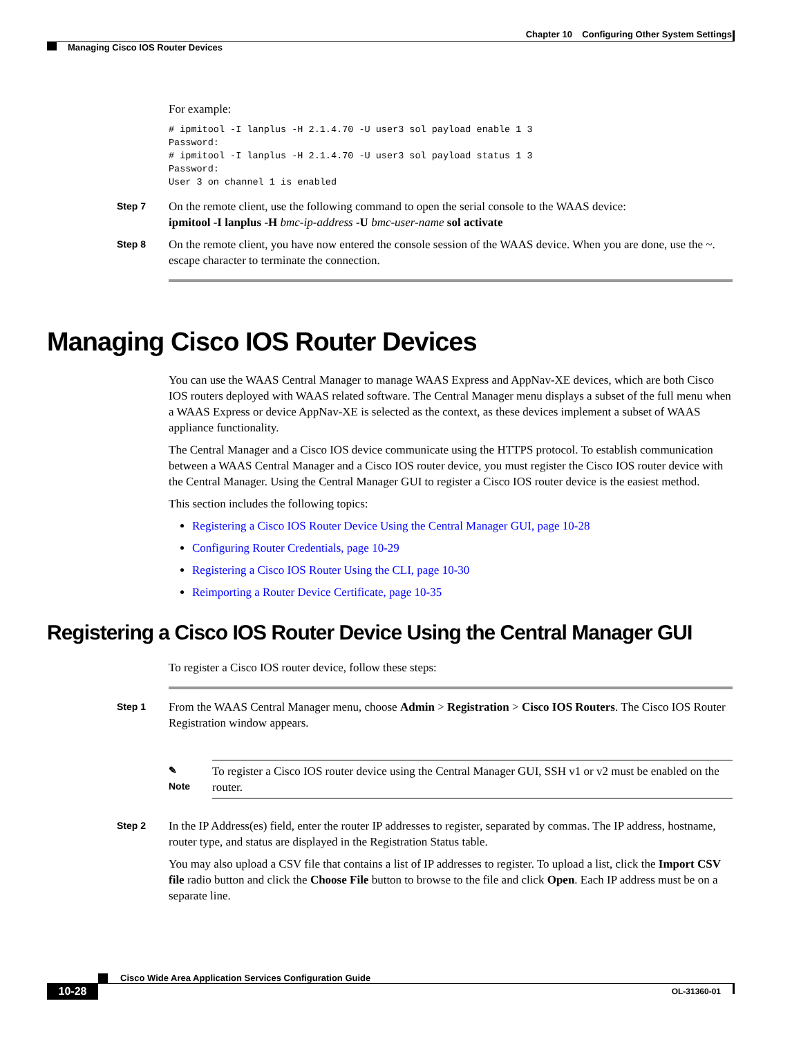Chapter 10 Configuring Other System Settings
Managing Cisco IOS Router Devices
For example:
# ipmitool -I lanplus -H 2.1.4.70 -U user3 sol payload enable 1 3
Password:
# ipmitool -I lanplus -H 2.1.4.70 -U user3 sol payload status 1 3
Password:
User 3 on channel 1 is enabled
Step 7
On the remote client, use the following command to open the serial console to the WAAS device:
ipmitool -I lanplus -H bmc-ip-address -U bmc-user-name sol activate
Step 8
On the remote client, you have now entered the console session of the WAAS device. When you are done, use the ~. escape character to terminate the connection.
Managing Cisco IOS Router Devices
You can use the WAAS Central Manager to manage WAAS Express and AppNav-XE devices, which are both Cisco IOS routers deployed with WAAS related software. The Central Manager menu displays a subset of the full menu when a WAAS Express or device AppNav-XE is selected as the context, as these devices implement a subset of WAAS appliance functionality.
The Central Manager and a Cisco IOS device communicate using the HTTPS protocol. To establish communication between a WAAS Central Manager and a Cisco IOS router device, you must register the Cisco IOS router device with the Central Manager. Using the Central Manager GUI to register a Cisco IOS router device is the easiest method.
This section includes the following topics:
Registering a Cisco IOS Router Device Using the Central Manager GUI, page 10-28
Configuring Router Credentials, page 10-29
Registering a Cisco IOS Router Using the CLI, page 10-30
Reimporting a Router Device Certificate, page 10-35
Registering a Cisco IOS Router Device Using the Central Manager GUI
To register a Cisco IOS router device, follow these steps:
Step 1
From the WAAS Central Manager menu, choose Admin > Registration > Cisco IOS Routers. The Cisco IOS Router Registration window appears.
✎
Note
To register a Cisco IOS router device using the Central Manager GUI, SSH v1 or v2 must be enabled on the router.
Step 2
In the IP Address(es) field, enter the router IP addresses to register, separated by commas. The IP address, hostname, router type, and status are displayed in the Registration Status table.
You may also upload a CSV file that contains a list of IP addresses to register. To upload a list, click the Import CSV file radio button and click the Choose File button to browse to the file and click Open. Each IP address must be on a separate line.
Cisco Wide Area Application Services Configuration Guide
10-28 OL-31360-01